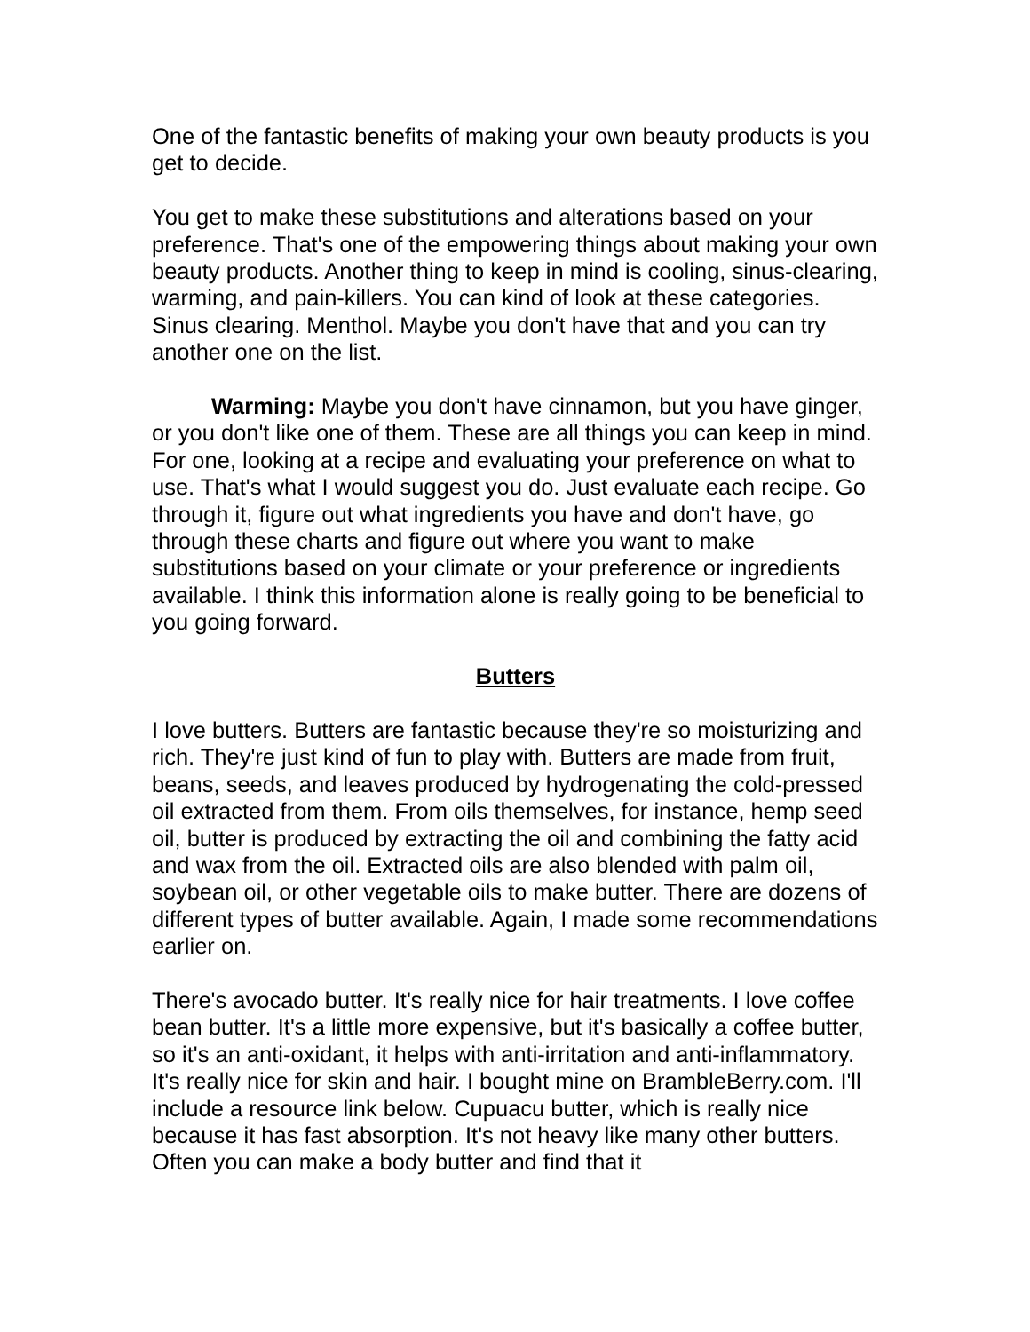One of the fantastic benefits of making your own beauty products is you get to decide.
You get to make these substitutions and alterations based on your preference. That's one of the empowering things about making your own beauty products. Another thing to keep in mind is cooling, sinus-clearing, warming, and pain-killers. You can kind of look at these categories. Sinus clearing. Menthol. Maybe you don't have that and you can try another one on the list.
Warming: Maybe you don't have cinnamon, but you have ginger, or you don't like one of them. These are all things you can keep in mind. For one, looking at a recipe and evaluating your preference on what to use. That's what I would suggest you do. Just evaluate each recipe. Go through it, figure out what ingredients you have and don't have, go through these charts and figure out where you want to make substitutions based on your climate or your preference or ingredients available. I think this information alone is really going to be beneficial to you going forward.
Butters
I love butters. Butters are fantastic because they're so moisturizing and rich. They're just kind of fun to play with. Butters are made from fruit, beans, seeds, and leaves produced by hydrogenating the cold-pressed oil extracted from them. From oils themselves, for instance, hemp seed oil, butter is produced by extracting the oil and combining the fatty acid and wax from the oil. Extracted oils are also blended with palm oil, soybean oil, or other vegetable oils to make butter. There are dozens of different types of butter available. Again, I made some recommendations earlier on.
There's avocado butter. It's really nice for hair treatments. I love coffee bean butter. It's a little more expensive, but it's basically a coffee butter, so it's an anti-oxidant, it helps with anti-irritation and anti-inflammatory. It's really nice for skin and hair. I bought mine on BrambleBerry.com. I'll include a resource link below. Cupuacu butter, which is really nice because it has fast absorption. It's not heavy like many other butters. Often you can make a body butter and find that it